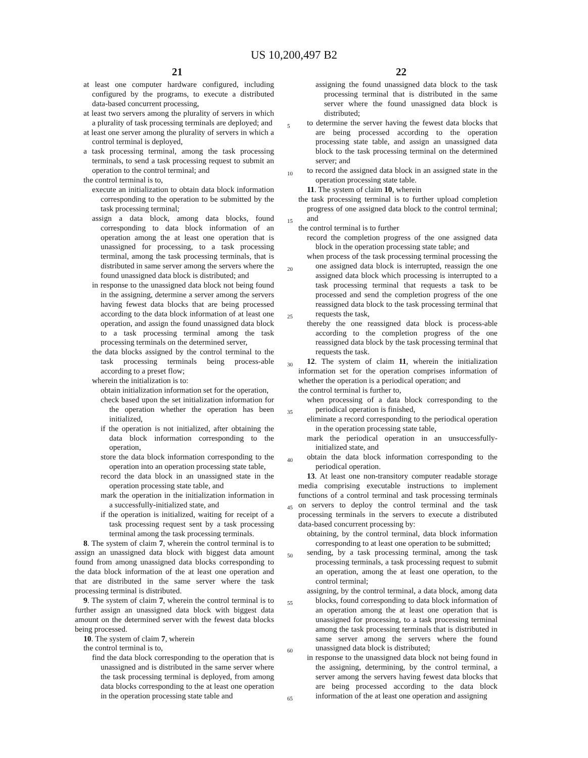US 10,200,497 B2
21 22
at least one computer hardware configured, including configured by the programs, to execute a distributed data-based concurrent processing,
at least two servers among the plurality of servers in which a plurality of task processing terminals are deployed; and
at least one server among the plurality of servers in which a control terminal is deployed,
a task processing terminal, among the task processing terminals, to send a task processing request to submit an operation to the control terminal; and
the control terminal is to,
execute an initialization to obtain data block information corresponding to the operation to be submitted by the task processing terminal;
assign a data block, among data blocks, found corresponding to data block information of an operation among the at least one operation that is unassigned for processing, to a task processing terminal, among the task processing terminals, that is distributed in same server among the servers where the found unassigned data block is distributed; and
in response to the unassigned data block not being found in the assigning, determine a server among the servers having fewest data blocks that are being processed according to the data block information of at least one operation, and assign the found unassigned data block to a task processing terminal among the task processing terminals on the determined server,
the data blocks assigned by the control terminal to the task processing terminals being process-able according to a preset flow;
wherein the initialization is to:
obtain initialization information set for the operation,
check based upon the set initialization information for the operation whether the operation has been initialized,
if the operation is not initialized, after obtaining the data block information corresponding to the operation,
store the data block information corresponding to the operation into an operation processing state table,
record the data block in an unassigned state in the operation processing state table, and
mark the operation in the initialization information in a successfully-initialized state, and
if the operation is initialized, waiting for receipt of a task processing request sent by a task processing terminal among the task processing terminals.
8. The system of claim 7, wherein the control terminal is to assign an unassigned data block with biggest data amount found from among unassigned data blocks corresponding to the data block information of the at least one operation and that are distributed in the same server where the task processing terminal is distributed.
9. The system of claim 7, wherein the control terminal is to further assign an unassigned data block with biggest data amount on the determined server with the fewest data blocks being processed.
10. The system of claim 7, wherein
the control terminal is to,
find the data block corresponding to the operation that is unassigned and is distributed in the same server where the task processing terminal is deployed, from among data blocks corresponding to the at least one operation in the operation processing state table and
5
10
15
20
25
30
35
40
45
50
55
60
65
assigning the found unassigned data block to the task processing terminal that is distributed in the same server where the found unassigned data block is distributed;
to determine the server having the fewest data blocks that are being processed according to the operation processing state table, and assign an unassigned data block to the task processing terminal on the determined server; and
to record the assigned data block in an assigned state in the operation processing state table.
11. The system of claim 10, wherein
the task processing terminal is to further upload completion progress of one assigned data block to the control terminal; and
the control terminal is to further
record the completion progress of the one assigned data block in the operation processing state table; and
when process of the task processing terminal processing the one assigned data block is interrupted, reassign the one assigned data block which processing is interrupted to a task processing terminal that requests a task to be processed and send the completion progress of the one reassigned data block to the task processing terminal that requests the task,
thereby the one reassigned data block is process-able according to the completion progress of the one reassigned data block by the task processing terminal that requests the task.
12. The system of claim 11, wherein the initialization information set for the operation comprises information of whether the operation is a periodical operation; and
the control terminal is further to,
when processing of a data block corresponding to the periodical operation is finished,
eliminate a record corresponding to the periodical operation in the operation processing state table,
mark the periodical operation in an unsuccessfully-initialized state, and
obtain the data block information corresponding to the periodical operation.
13. At least one non-transitory computer readable storage media comprising executable instructions to implement functions of a control terminal and task processing terminals on servers to deploy the control terminal and the task processing terminals in the servers to execute a distributed data-based concurrent processing by:
obtaining, by the control terminal, data block information corresponding to at least one operation to be submitted;
sending, by a task processing terminal, among the task processing terminals, a task processing request to submit an operation, among the at least one operation, to the control terminal;
assigning, by the control terminal, a data block, among data blocks, found corresponding to data block information of an operation among the at least one operation that is unassigned for processing, to a task processing terminal among the task processing terminals that is distributed in same server among the servers where the found unassigned data block is distributed;
in response to the unassigned data block not being found in the assigning, determining, by the control terminal, a server among the servers having fewest data blocks that are being processed according to the data block information of the at least one operation and assigning